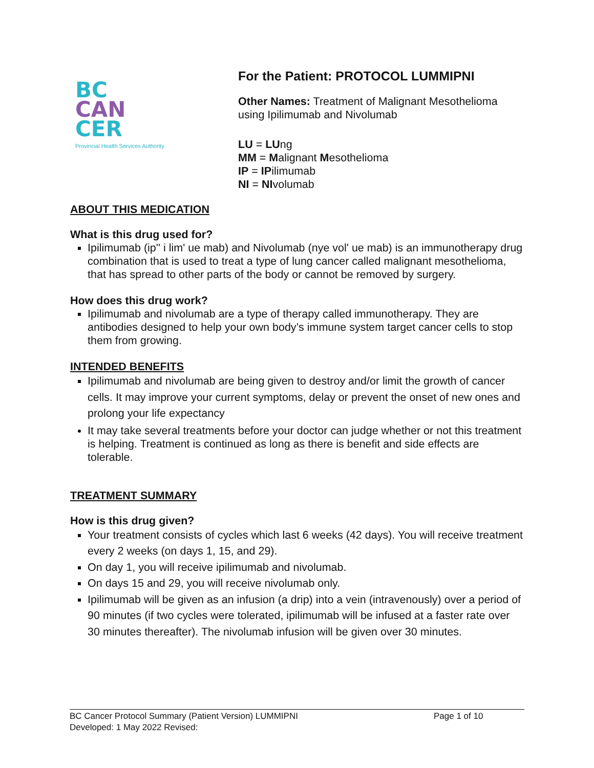BC
CAN
CER
Provincial Health Services Authority
For the Patient: PROTOCOL LUMMIPNI
Other Names: Treatment of Malignant Mesothelioma using Ipilimumab and Nivolumab
LU = LUng
MM = Malignant Mesothelioma
IP = IPilimumab
NI = NIvolumab
ABOUT THIS MEDICATION
What is this drug used for?
Ipilimumab (ip'' i lim' ue mab) and Nivolumab (nye vol' ue mab) is an immunotherapy drug combination that is used to treat a type of lung cancer called malignant mesothelioma, that has spread to other parts of the body or cannot be removed by surgery.
How does this drug work?
Ipilimumab and nivolumab are a type of therapy called immunotherapy. They are antibodies designed to help your own body’s immune system target cancer cells to stop them from growing.
INTENDED BENEFITS
Ipilimumab and nivolumab are being given to destroy and/or limit the growth of cancer cells. It may improve your current symptoms, delay or prevent the onset of new ones and prolong your life expectancy
It may take several treatments before your doctor can judge whether or not this treatment is helping. Treatment is continued as long as there is benefit and side effects are tolerable.
TREATMENT SUMMARY
How is this drug given?
Your treatment consists of cycles which last 6 weeks (42 days). You will receive treatment every 2 weeks (on days 1, 15, and 29).
On day 1, you will receive ipilimumab and nivolumab.
On days 15 and 29, you will receive nivolumab only.
Ipilimumab will be given as an infusion (a drip) into a vein (intravenously) over a period of 90 minutes (if two cycles were tolerated, ipilimumab will be infused at a faster rate over 30 minutes thereafter). The nivolumab infusion will be given over 30 minutes.
BC Cancer Protocol Summary (Patient Version) LUMMIPNI Page 1 of 10
Developed: 1 May 2022 Revised: